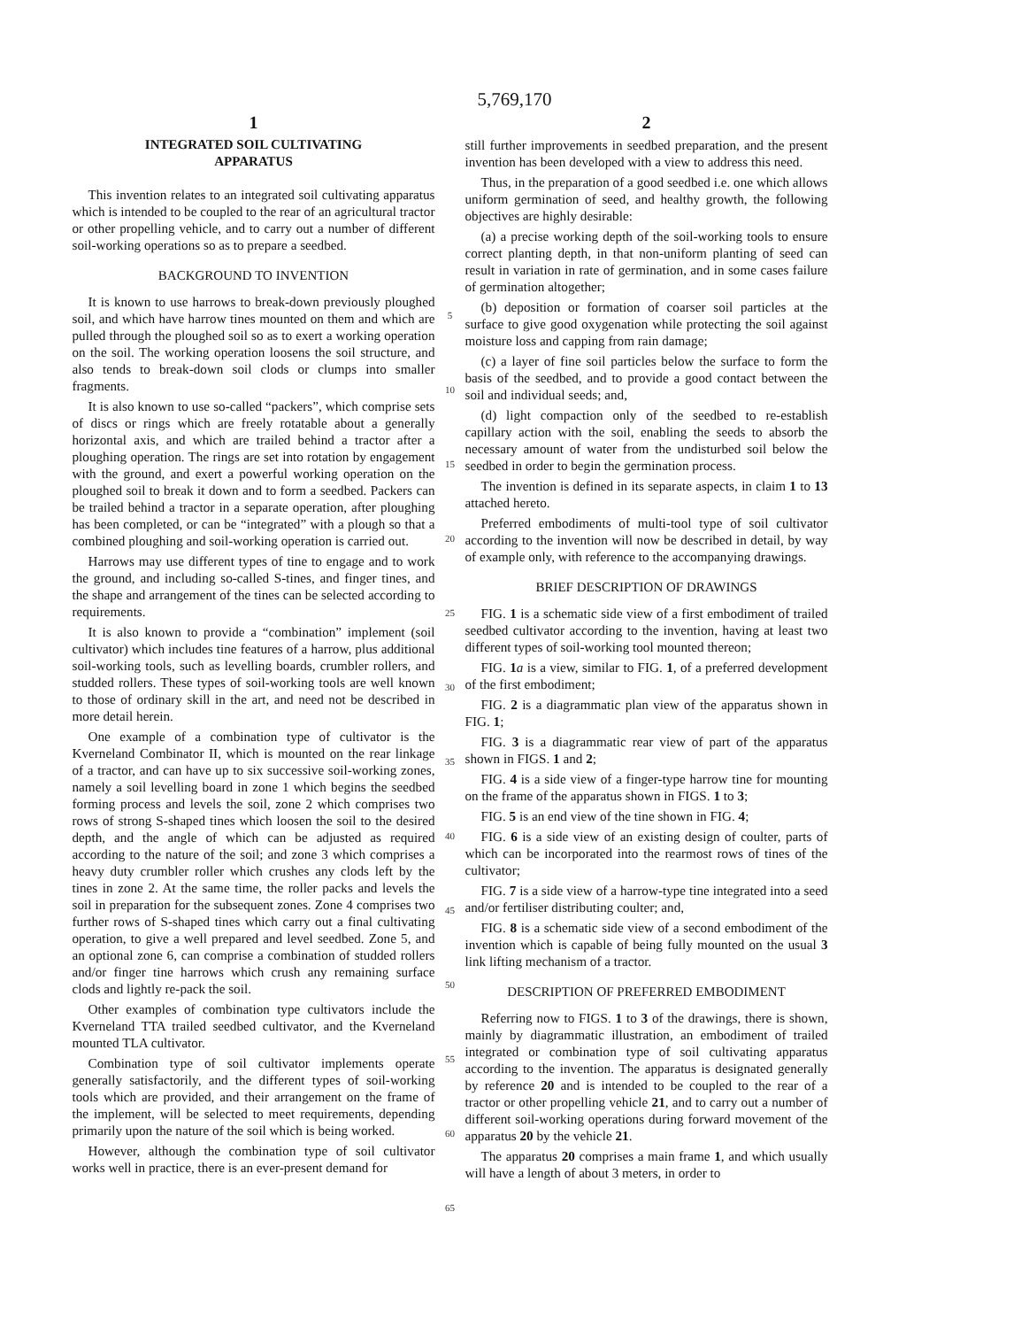5,769,170
1
INTEGRATED SOIL CULTIVATING
APPARATUS
This invention relates to an integrated soil cultivating apparatus which is intended to be coupled to the rear of an agricultural tractor or other propelling vehicle, and to carry out a number of different soil-working operations so as to prepare a seedbed.
BACKGROUND TO INVENTION
It is known to use harrows to break-down previously ploughed soil, and which have harrow tines mounted on them and which are pulled through the ploughed soil so as to exert a working operation on the soil. The working operation loosens the soil structure, and also tends to break-down soil clods or clumps into smaller fragments.
It is also known to use so-called “packers”, which comprise sets of discs or rings which are freely rotatable about a generally horizontal axis, and which are trailed behind a tractor after a ploughing operation. The rings are set into rotation by engagement with the ground, and exert a powerful working operation on the ploughed soil to break it down and to form a seedbed. Packers can be trailed behind a tractor in a separate operation, after ploughing has been completed, or can be “integrated” with a plough so that a combined ploughing and soil-working operation is carried out.
Harrows may use different types of tine to engage and to work the ground, and including so-called S-tines, and finger tines, and the shape and arrangement of the tines can be selected according to requirements.
It is also known to provide a “combination” implement (soil cultivator) which includes tine features of a harrow, plus additional soil-working tools, such as levelling boards, crumbler rollers, and studded rollers. These types of soil-working tools are well known to those of ordinary skill in the art, and need not be described in more detail herein.
One example of a combination type of cultivator is the Kverneland Combinator II, which is mounted on the rear linkage of a tractor, and can have up to six successive soil-working zones, namely a soil levelling board in zone 1 which begins the seedbed forming process and levels the soil, zone 2 which comprises two rows of strong S-shaped tines which loosen the soil to the desired depth, and the angle of which can be adjusted as required according to the nature of the soil; and zone 3 which comprises a heavy duty crumbler roller which crushes any clods left by the tines in zone 2. At the same time, the roller packs and levels the soil in preparation for the subsequent zones. Zone 4 comprises two further rows of S-shaped tines which carry out a final cultivating operation, to give a well prepared and level seedbed. Zone 5, and an optional zone 6, can comprise a combination of studded rollers and/or finger tine harrows which crush any remaining surface clods and lightly re-pack the soil.
Other examples of combination type cultivators include the Kverneland TTA trailed seedbed cultivator, and the Kverneland mounted TLA cultivator.
Combination type of soil cultivator implements operate generally satisfactorily, and the different types of soil-working tools which are provided, and their arrangement on the frame of the implement, will be selected to meet requirements, depending primarily upon the nature of the soil which is being worked.
However, although the combination type of soil cultivator works well in practice, there is an ever-present demand for
5
10
15
20
25
30
35
40
45
50
55
60
65
2
still further improvements in seedbed preparation, and the present invention has been developed with a view to address this need.
Thus, in the preparation of a good seedbed i.e. one which allows uniform germination of seed, and healthy growth, the following objectives are highly desirable:
(a) a precise working depth of the soil-working tools to ensure correct planting depth, in that non-uniform planting of seed can result in variation in rate of germination, and in some cases failure of germination altogether;
(b) deposition or formation of coarser soil particles at the surface to give good oxygenation while protecting the soil against moisture loss and capping from rain damage;
(c) a layer of fine soil particles below the surface to form the basis of the seedbed, and to provide a good contact between the soil and individual seeds; and,
(d) light compaction only of the seedbed to re-establish capillary action with the soil, enabling the seeds to absorb the necessary amount of water from the undisturbed soil below the seedbed in order to begin the germination process.
The invention is defined in its separate aspects, in claim 1 to 13 attached hereto.
Preferred embodiments of multi-tool type of soil cultivator according to the invention will now be described in detail, by way of example only, with reference to the accompanying drawings.
BRIEF DESCRIPTION OF DRAWINGS
FIG. 1 is a schematic side view of a first embodiment of trailed seedbed cultivator according to the invention, having at least two different types of soil-working tool mounted thereon;
FIG. 1 a is a view, similar to FIG. 1, of a preferred development of the first embodiment;
FIG. 2 is a diagrammatic plan view of the apparatus shown in FIG. 1;
FIG. 3 is a diagrammatic rear view of part of the apparatus shown in FIGS. 1 and 2;
FIG. 4 is a side view of a finger-type harrow tine for mounting on the frame of the apparatus shown in FIGS. 1 to 3;
FIG. 5 is an end view of the tine shown in FIG. 4;
FIG. 6 is a side view of an existing design of coulter, parts of which can be incorporated into the rearmost rows of tines of the cultivator;
FIG. 7 is a side view of a harrow-type tine integrated into a seed and/or fertiliser distributing coulter; and,
FIG. 8 is a schematic side view of a second embodiment of the invention which is capable of being fully mounted on the usual 3 link lifting mechanism of a tractor.
DESCRIPTION OF PREFERRED EMBODIMENT
Referring now to FIGS. 1 to 3 of the drawings, there is shown, mainly by diagrammatic illustration, an embodiment of trailed integrated or combination type of soil cultivating apparatus according to the invention. The apparatus is designated generally by reference 20 and is intended to be coupled to the rear of a tractor or other propelling vehicle 21, and to carry out a number of different soil-working operations during forward movement of the apparatus 20 by the vehicle 21.
The apparatus 20 comprises a main frame 1, and which usually will have a length of about 3 meters, in order to